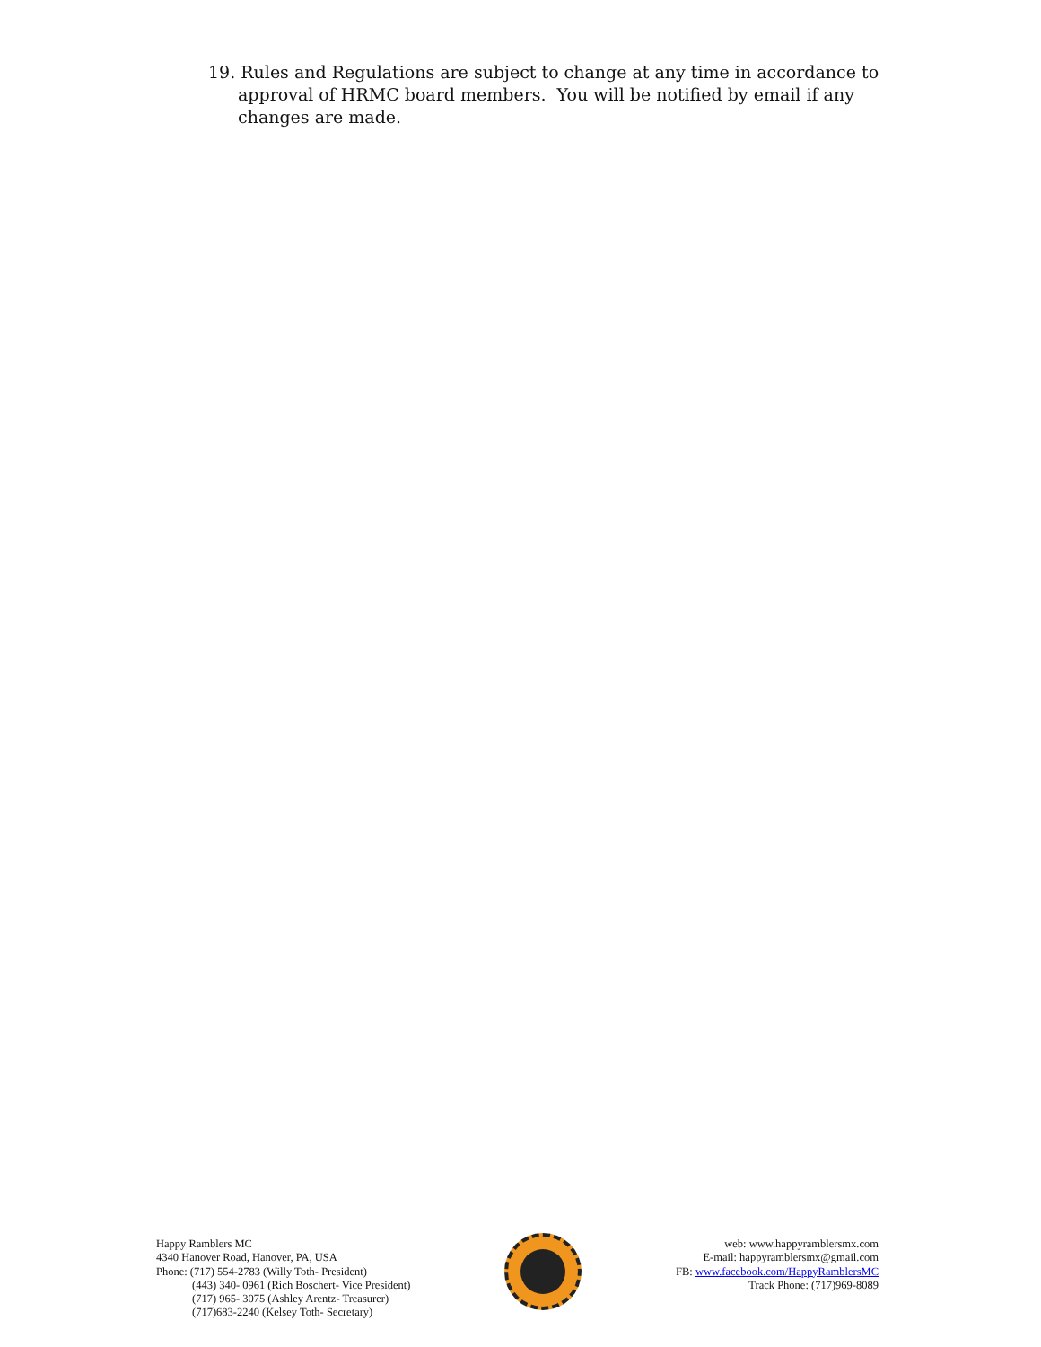19. Rules and Regulations are subject to change at any time in accordance to approval of HRMC board members. You will be notified by email if any changes are made.
Happy Ramblers MC
4340 Hanover Road, Hanover, PA, USA
Phone: (717) 554-2783 (Willy Toth- President)
(443) 340- 0961 (Rich Boschert- Vice President)
(717) 965- 3075 (Ashley Arentz- Treasurer)
(717)683-2240 (Kelsey Toth- Secretary)
web: www.happyramblersmx.com
E-mail: happyramblersmx@gmail.com
FB: www.facebook.com/HappyRamblersMC
Track Phone: (717)969-8089